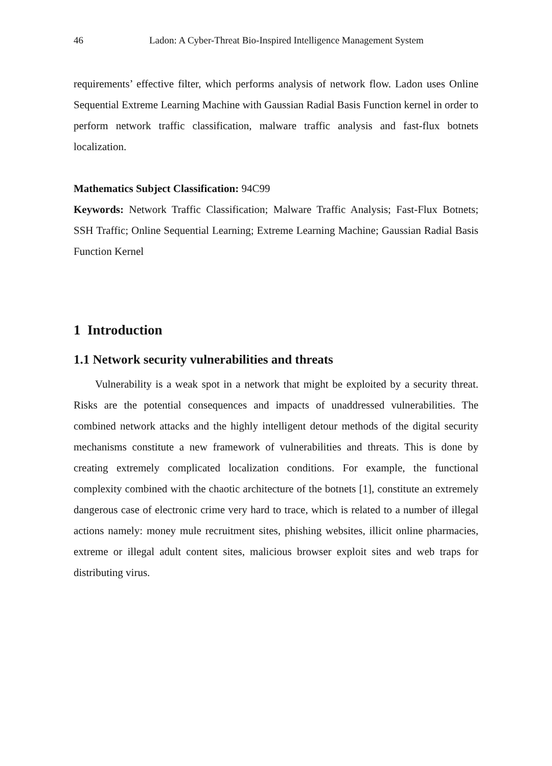46 Ladon: A Cyber-Threat Bio-Inspired Intelligence Management System
requirements’ effective filter, which performs analysis of network flow. Ladon uses Online Sequential Extreme Learning Machine with Gaussian Radial Basis Function kernel in order to perform network traffic classification, malware traffic analysis and fast-flux botnets localization.
Mathematics Subject Classification: 94C99
Keywords: Network Traffic Classification; Malware Traffic Analysis; Fast-Flux Botnets; SSH Traffic; Online Sequential Learning; Extreme Learning Machine; Gaussian Radial Basis Function Kernel
1 Introduction
1.1 Network security vulnerabilities and threats
Vulnerability is a weak spot in a network that might be exploited by a security threat. Risks are the potential consequences and impacts of unaddressed vulnerabilities. The combined network attacks and the highly intelligent detour methods of the digital security mechanisms constitute a new framework of vulnerabilities and threats. This is done by creating extremely complicated localization conditions. For example, the functional complexity combined with the chaotic architecture of the botnets [1], constitute an extremely dangerous case of electronic crime very hard to trace, which is related to a number of illegal actions namely: money mule recruitment sites, phishing websites, illicit online pharmacies, extreme or illegal adult content sites, malicious browser exploit sites and web traps for distributing virus.